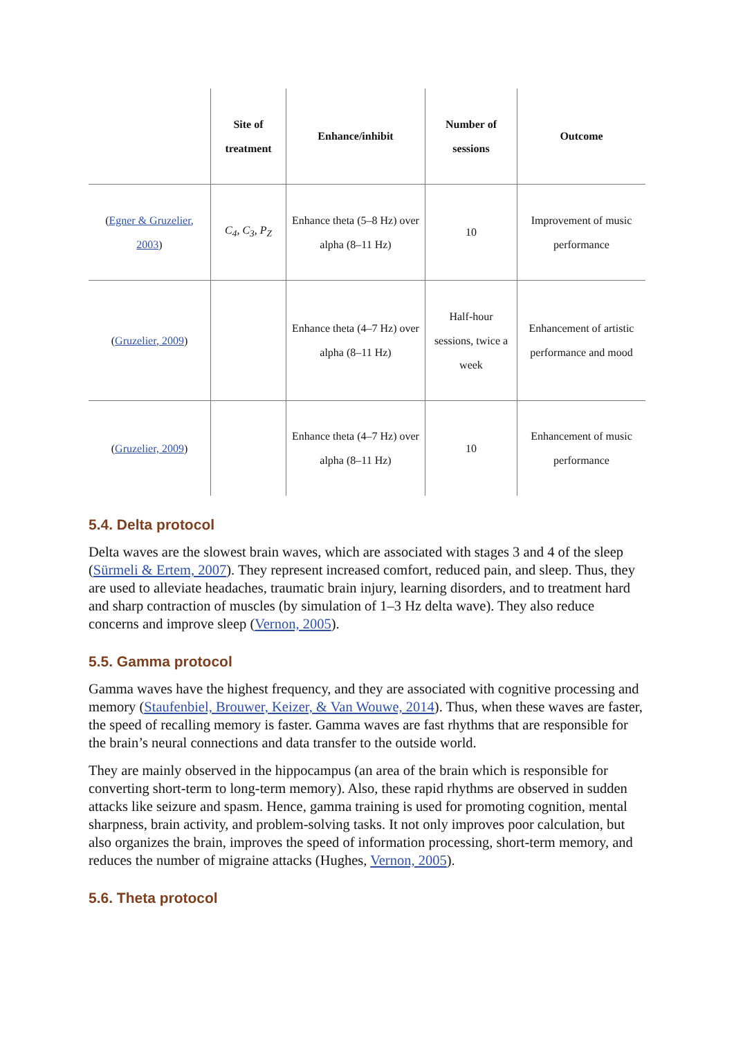| | Site of treatment | Enhance/inhibit | Number of sessions | Outcome |
| --- | --- | --- | --- | --- |
| ( Egner & Gruzelier, 2003 ) | C<sub>4</sub>, C<sub>3</sub>, P<sub>Z</sub> | Enhance theta (5–8 Hz) over alpha (8–11 Hz) | 10 | Improvement of music performance |
| ( Gruzelier, 2009 ) | | Enhance theta (4–7 Hz) over alpha (8–11 Hz) | Half-hour sessions, twice a week | Enhancement of artistic performance and mood |
| ( Gruzelier, 2009 ) | | Enhance theta (4–7 Hz) over alpha (8–11 Hz) | 10 | Enhancement of music performance |
5.4. Delta protocol
Delta waves are the slowest brain waves, which are associated with stages 3 and 4 of the sleep (Sürmeli & Ertem, 2007). They represent increased comfort, reduced pain, and sleep. Thus, they are used to alleviate headaches, traumatic brain injury, learning disorders, and to treatment hard and sharp contraction of muscles (by simulation of 1–3 Hz delta wave). They also reduce concerns and improve sleep (Vernon, 2005).
5.5. Gamma protocol
Gamma waves have the highest frequency, and they are associated with cognitive processing and memory (Staufenbiel, Brouwer, Keizer, & Van Wouwe, 2014). Thus, when these waves are faster, the speed of recalling memory is faster. Gamma waves are fast rhythms that are responsible for the brain’s neural connections and data transfer to the outside world.
They are mainly observed in the hippocampus (an area of the brain which is responsible for converting short-term to long-term memory). Also, these rapid rhythms are observed in sudden attacks like seizure and spasm. Hence, gamma training is used for promoting cognition, mental sharpness, brain activity, and problem-solving tasks. It not only improves poor calculation, but also organizes the brain, improves the speed of information processing, short-term memory, and reduces the number of migraine attacks (Hughes, Vernon, 2005).
5.6. Theta protocol